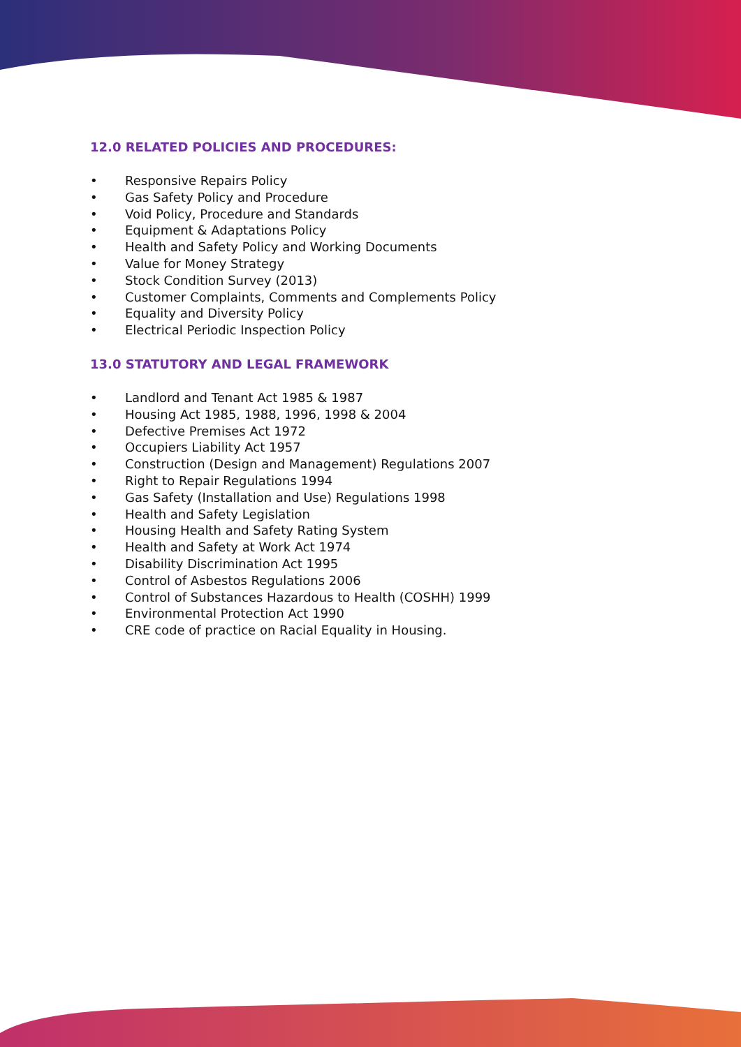12.0 RELATED POLICIES AND PROCEDURES:
• Responsive Repairs Policy
• Gas Safety Policy and Procedure
• Void Policy, Procedure and Standards
• Equipment & Adaptations Policy
• Health and Safety Policy and Working Documents
• Value for Money Strategy
• Stock Condition Survey (2013)
• Customer Complaints, Comments and Complements Policy
• Equality and Diversity Policy
• Electrical Periodic Inspection Policy
13.0 STATUTORY AND LEGAL FRAMEWORK
• Landlord and Tenant Act 1985 & 1987
• Housing Act 1985, 1988, 1996, 1998 & 2004
• Defective Premises Act 1972
• Occupiers Liability Act 1957
• Construction (Design and Management) Regulations 2007
• Right to Repair Regulations 1994
• Gas Safety (Installation and Use) Regulations 1998
• Health and Safety Legislation
• Housing Health and Safety Rating System
• Health and Safety at Work Act 1974
• Disability Discrimination Act 1995
• Control of Asbestos Regulations 2006
• Control of Substances Hazardous to Health (COSHH) 1999
• Environmental Protection Act 1990
• CRE code of practice on Racial Equality in Housing.